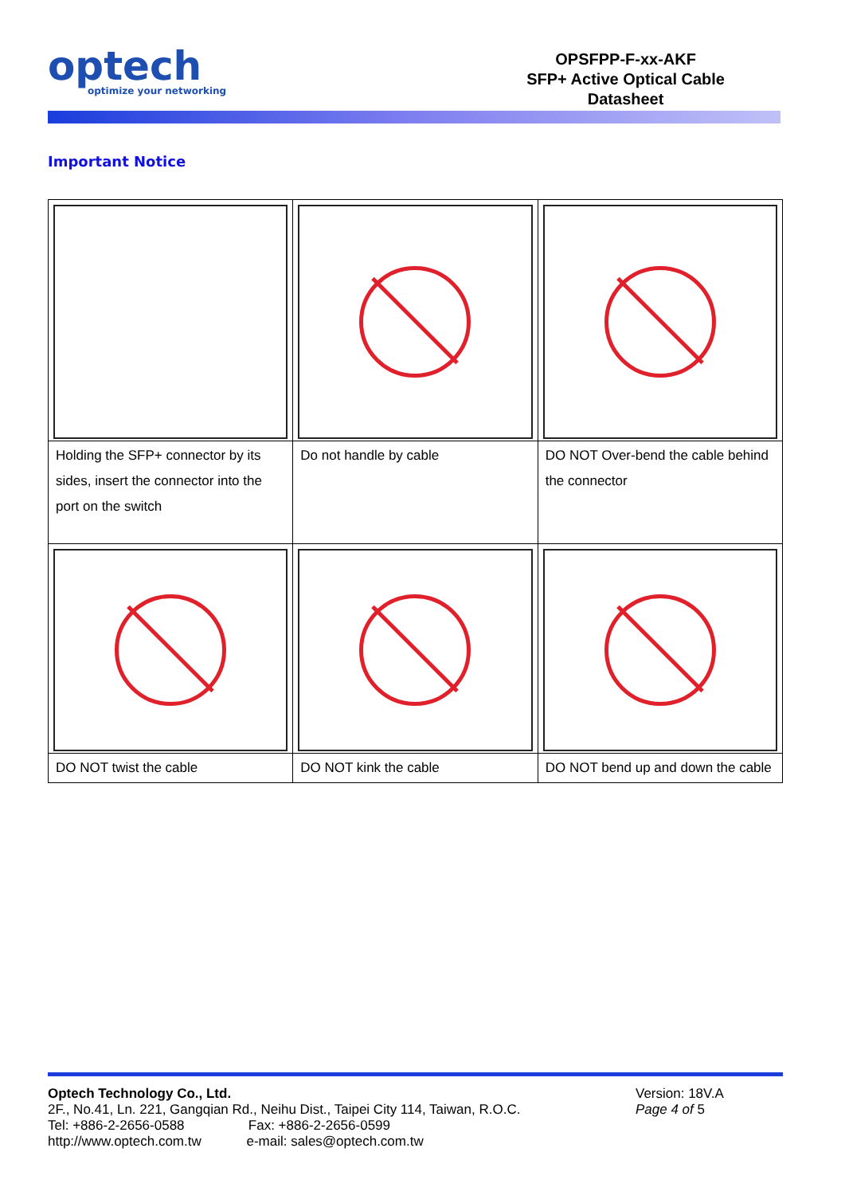optech
optimize your networking
OPSFPP-F-xx-AKF
SFP+ Active Optical Cable
Datasheet
Important Notice
| Holding the SFP+ connector by its sides, insert the connector into the port on the switch | Do not handle by cable | DO NOT Over-bend the cable behind the connector |
| DO NOT twist the cable | DO NOT kink the cable | DO NOT bend up and down the cable |
Optech Technology Co., Ltd.
2F., No.41, Ln. 221, Gangqian Rd., Neihu Dist., Taipei City 114, Taiwan, R.O.C.
Tel: +886-2-2656-0588 Fax: +886-2-2656-0599
http://www.optech.com.tw e-mail: sales@optech.com.tw
Version: 18V.A
Page 4 of 5